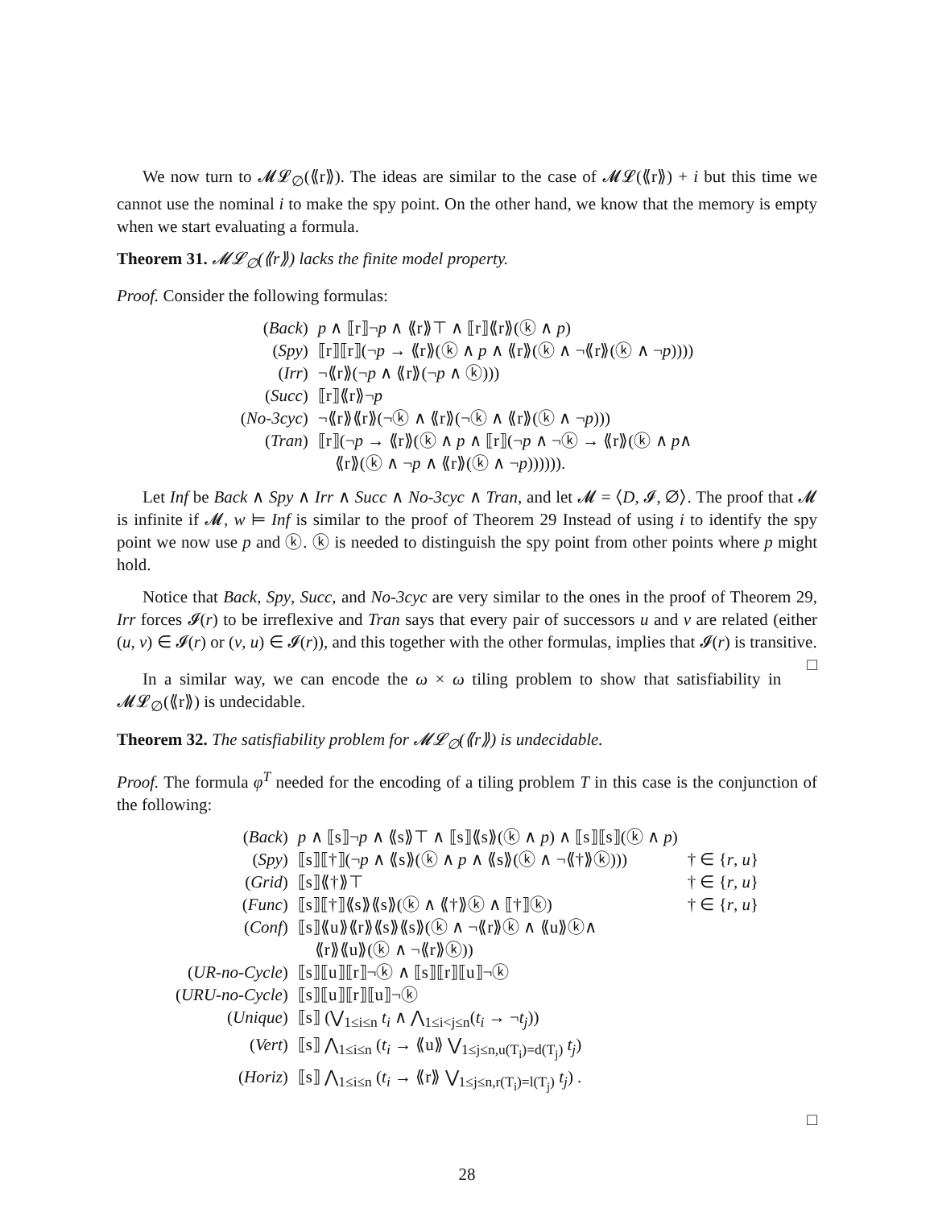We now turn to 𝓜𝓛<sub>∅</sub>(⟪r⟫). The ideas are similar to the case of 𝓜𝓛(⟪r⟫) + i but this time we cannot use the nominal i to make the spy point. On the other hand, we know that the memory is empty when we start evaluating a formula.
Theorem 31. 𝓜𝓛<sub>∅</sub>(⟪r⟫) lacks the finite model property.
Proof. Consider the following formulas:
| ( Back ) | p ∧ ⟦r⟧¬ p ∧ ⟪r⟫⊤ ∧ ⟦r⟧⟪r⟫(ⓚ ∧ p ) |
| ( Spy ) | ⟦r⟧⟦r⟧(¬ p → ⟪r⟫(ⓚ ∧ p ∧ ⟪r⟫(ⓚ ∧ ¬⟪r⟫(ⓚ ∧ ¬ p )))) |
| ( Irr ) | ¬⟪r⟫(¬ p ∧ ⟪r⟫(¬ p ∧ ⓚ))) |
| ( Succ ) | ⟦r⟧⟪r⟫¬ p |
| ( No-3cyc ) | ¬⟪r⟫⟪r⟫(¬ⓚ ∧ ⟪r⟫(¬ⓚ ∧ ⟪r⟫(ⓚ ∧ ¬ p ))) |
| ( Tran ) | ⟦r⟧(¬ p → ⟪r⟫(ⓚ ∧ p ∧ ⟦r⟧(¬ p ∧ ¬ⓚ → ⟪r⟫(ⓚ ∧ p ∧ ⟪r⟫(ⓚ ∧ ¬ p ∧ ⟪r⟫(ⓚ ∧ ¬ p )))))). |
Let Inf be Back ∧ Spy ∧ Irr ∧ Succ ∧ No-3cyc ∧ Tran, and let 𝓜 = ⟨D, 𝓘, ∅⟩. The proof that 𝓜 is infinite if 𝓜, w ⊨ Inf is similar to the proof of Theorem 29 Instead of using i to identify the spy point we now use p and ⓚ. ⓚ is needed to distinguish the spy point from other points where p might hold.
Notice that Back, Spy, Succ, and No-3cyc are very similar to the ones in the proof of Theorem 29, Irr forces 𝓘(r) to be irreflexive and Tran says that every pair of successors u and v are related (either (u, v) ∈ 𝓘(r) or (v, u) ∈ 𝓘(r)), and this together with the other formulas, implies that 𝓘(r) is transitive. □
In a similar way, we can encode the ω × ω tiling problem to show that satisfiability in 𝓜𝓛<sub>∅</sub>(⟪r⟫) is undecidable.
Theorem 32. The satisfiability problem for 𝓜𝓛<sub>∅</sub>(⟪r⟫) is undecidable.
Proof. The formula φ<sup>T</sup> needed for the encoding of a tiling problem T in this case is the conjunction of the following:
| ( Back ) | p ∧ ⟦s⟧¬ p ∧ ⟪s⟫⊤ ∧ ⟦s⟧⟪s⟫(ⓚ ∧ p ) ∧ ⟦s⟧⟦s⟧(ⓚ ∧ p ) | |
| ( Spy ) | ⟦s⟧⟦†⟧(¬ p ∧ ⟪s⟫(ⓚ ∧ p ∧ ⟪s⟫(ⓚ ∧ ¬⟪†⟫ⓚ))) | † ∈ { r , u } |
| ( Grid ) | ⟦s⟧⟪†⟫⊤ | † ∈ { r , u } |
| ( Func ) | ⟦s⟧⟦†⟧⟪s⟫⟪s⟫(ⓚ ∧ ⟪†⟫ⓚ ∧ ⟦†⟧ⓚ) | † ∈ { r , u } |
| ( Conf ) | ⟦s⟧⟪u⟫⟪r⟫⟪s⟫⟪s⟫(ⓚ ∧ ¬⟪r⟫ⓚ ∧ ⟪u⟫ⓚ∧ ⟪r⟫⟪u⟫(ⓚ ∧ ¬⟪r⟫ⓚ)) | |
| ( UR-no-Cycle ) | ⟦s⟧⟦u⟧⟦r⟧¬ⓚ ∧ ⟦s⟧⟦r⟧⟦u⟧¬ⓚ | |
| ( URU-no-Cycle ) | ⟦s⟧⟦u⟧⟦r⟧⟦u⟧¬ⓚ | |
| ( Unique ) | ⟦s⟧ (⋁<sub>1≤i≤n</sub> t<sub>i</sub> ∧ ⋀<sub>1≤i<j≤n</sub>( t<sub>i</sub> → ¬ t<sub>j</sub> )) | |
| ( Vert ) | ⟦s⟧ ⋀<sub>1≤i≤n</sub> ( t<sub>i</sub> → ⟪u⟫ ⋁<sub>1≤j≤n,u(T<sub>i</sub>)=d(T<sub>j</sub>)</sub> t<sub>j</sub> ) | |
| ( Horiz ) | ⟦s⟧ ⋀<sub>1≤i≤n</sub> ( t<sub>i</sub> → ⟪r⟫ ⋁<sub>1≤j≤n,r(T<sub>i</sub>)=l(T<sub>j</sub>)</sub> t<sub>j</sub> ) . | |
□
28